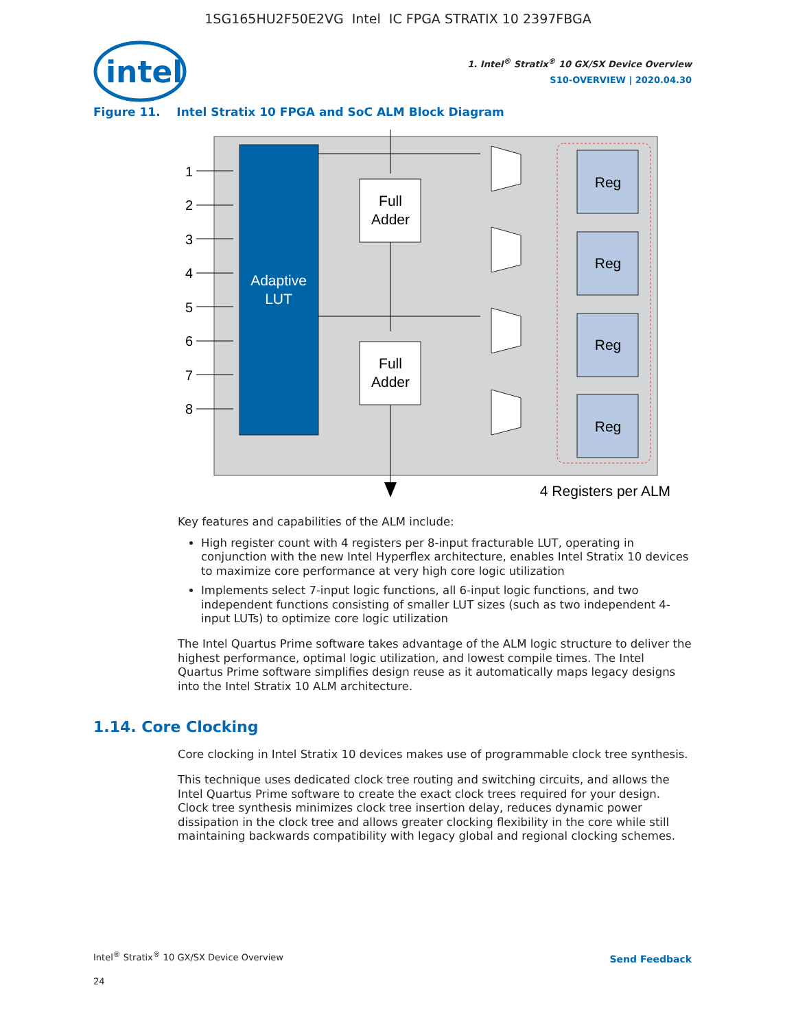1SG165HU2F50E2VG Intel IC FPGA STRATIX 10 2397FBGA
intel
1. Intel<sup>®</sup> Stratix<sup>®</sup> 10 GX/SX Device Overview
S10-OVERVIEW | 2020.04.30
Figure 11. Intel Stratix 10 FPGA and SoC ALM Block Diagram
Adaptive
LUT
1
2
3
4
5
6
7
8
Full
Adder
Full
Adder
Reg
Reg
Reg
Reg
4 Registers per ALM
Key features and capabilities of the ALM include:
High register count with 4 registers per 8-input fracturable LUT, operating in conjunction with the new Intel Hyperflex architecture, enables Intel Stratix 10 devices to maximize core performance at very high core logic utilization
Implements select 7-input logic functions, all 6-input logic functions, and two independent functions consisting of smaller LUT sizes (such as two independent 4-input LUTs) to optimize core logic utilization
The Intel Quartus Prime software takes advantage of the ALM logic structure to deliver the highest performance, optimal logic utilization, and lowest compile times. The Intel Quartus Prime software simplifies design reuse as it automatically maps legacy designs into the Intel Stratix 10 ALM architecture.
1.14. Core Clocking
Core clocking in Intel Stratix 10 devices makes use of programmable clock tree synthesis.
This technique uses dedicated clock tree routing and switching circuits, and allows the Intel Quartus Prime software to create the exact clock trees required for your design. Clock tree synthesis minimizes clock tree insertion delay, reduces dynamic power dissipation in the clock tree and allows greater clocking flexibility in the core while still maintaining backwards compatibility with legacy global and regional clocking schemes.
Intel<sup>®</sup> Stratix<sup>®</sup> 10 GX/SX Device Overview
24
Send Feedback